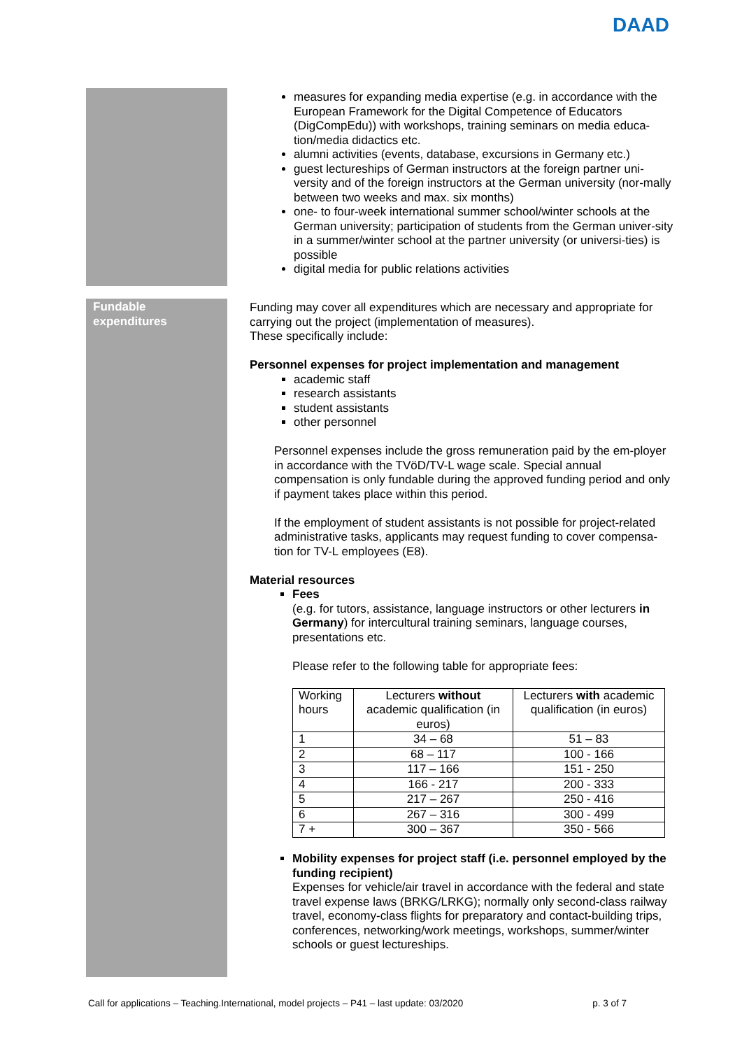DAAD
measures for expanding media expertise (e.g. in accordance with the European Framework for the Digital Competence of Educators (DigCompEdu)) with workshops, training seminars on media educa-tion/media didactics etc.
alumni activities (events, database, excursions in Germany etc.)
guest lectureships of German instructors at the foreign partner uni-versity and of the foreign instructors at the German university (nor-mally between two weeks and max. six months)
one- to four-week international summer school/winter schools at the German university; participation of students from the German univer-sity in a summer/winter school at the partner university (or universi-ties) is possible
digital media for public relations activities
Fundable
expenditures
Funding may cover all expenditures which are necessary and appropriate for carrying out the project (implementation of measures).
These specifically include:
Personnel expenses for project implementation and management
academic staff
research assistants
student assistants
other personnel
Personnel expenses include the gross remuneration paid by the em-ployer in accordance with the TVöD/TV-L wage scale. Special annual compensation is only fundable during the approved funding period and only if payment takes place within this period.
If the employment of student assistants is not possible for project-related administrative tasks, applicants may request funding to cover compensa-tion for TV-L employees (E8).
Material resources
Fees
(e.g. for tutors, assistance, language instructors or other lecturers in Germany) for intercultural training seminars, language courses, presentations etc.
Please refer to the following table for appropriate fees:
| Working hours | Lecturers without academic qualification (in euros) | Lecturers with academic qualification (in euros) |
| --- | --- | --- |
| 1 | 34 – 68 | 51 – 83 |
| 2 | 68 – 117 | 100 - 166 |
| 3 | 117 – 166 | 151 - 250 |
| 4 | 166 - 217 | 200 - 333 |
| 5 | 217 – 267 | 250 - 416 |
| 6 | 267 – 316 | 300 - 499 |
| 7 + | 300 – 367 | 350 - 566 |
Mobility expenses for project staff (i.e. personnel employed by the funding recipient)
Expenses for vehicle/air travel in accordance with the federal and state travel expense laws (BRKG/LRKG); normally only second-class railway travel, economy-class flights for preparatory and contact-building trips, conferences, networking/work meetings, workshops, summer/winter schools or guest lectureships.
Call for applications – Teaching.International, model projects – P41 – last update: 03/2020 p. 3 of 7